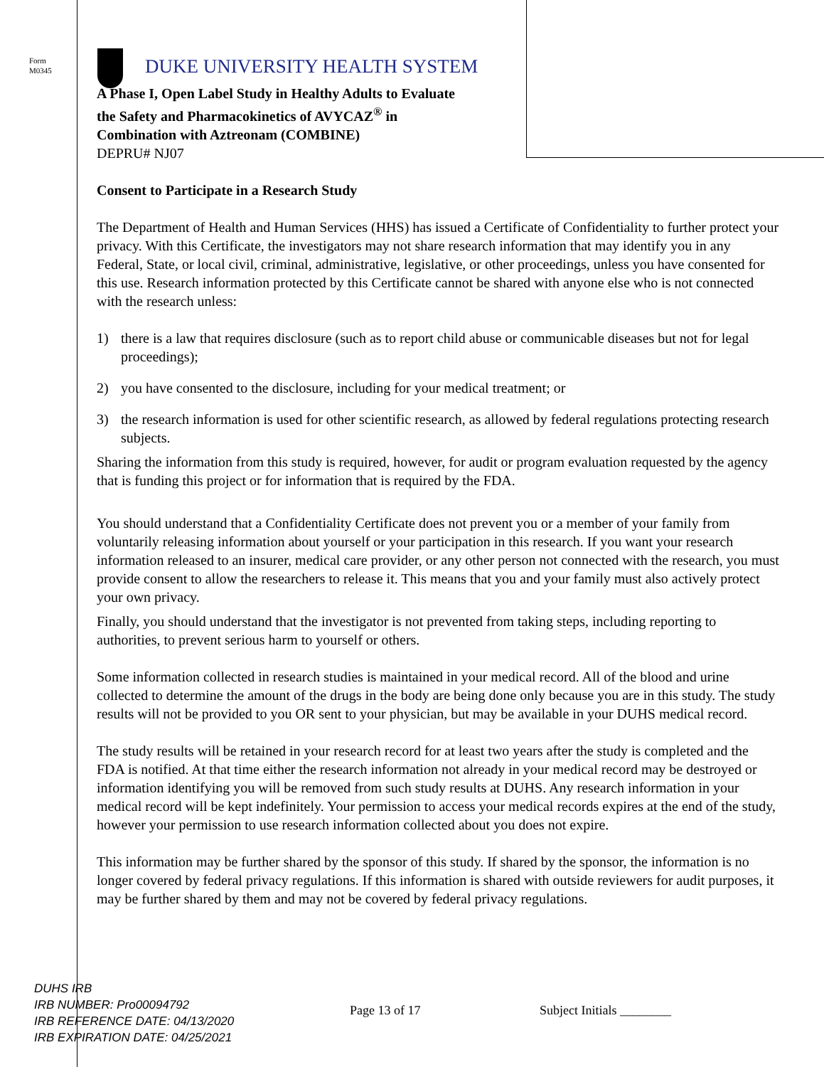Form
M0345
DUKE UNIVERSITY HEALTH SYSTEM
A Phase I, Open Label Study in Healthy Adults to Evaluate
the Safety and Pharmacokinetics of AVYCAZ<sup>®</sup> in
Combination with Aztreonam (COMBINE)
DEPRU# NJ07
Consent to Participate in a Research Study
The Department of Health and Human Services (HHS) has issued a Certificate of Confidentiality to further protect your privacy. With this Certificate, the investigators may not share research information that may identify you in any Federal, State, or local civil, criminal, administrative, legislative, or other proceedings, unless you have consented for this use. Research information protected by this Certificate cannot be shared with anyone else who is not connected with the research unless:
1) there is a law that requires disclosure (such as to report child abuse or communicable diseases but not for legal proceedings);
2) you have consented to the disclosure, including for your medical treatment; or
3) the research information is used for other scientific research, as allowed by federal regulations protecting research subjects.
Sharing the information from this study is required, however, for audit or program evaluation requested by the agency that is funding this project or for information that is required by the FDA.
You should understand that a Confidentiality Certificate does not prevent you or a member of your family from voluntarily releasing information about yourself or your participation in this research. If you want your research information released to an insurer, medical care provider, or any other person not connected with the research, you must provide consent to allow the researchers to release it. This means that you and your family must also actively protect your own privacy.
Finally, you should understand that the investigator is not prevented from taking steps, including reporting to authorities, to prevent serious harm to yourself or others.
Some information collected in research studies is maintained in your medical record. All of the blood and urine collected to determine the amount of the drugs in the body are being done only because you are in this study. The study results will not be provided to you OR sent to your physician, but may be available in your DUHS medical record.
The study results will be retained in your research record for at least two years after the study is completed and the FDA is notified. At that time either the research information not already in your medical record may be destroyed or information identifying you will be removed from such study results at DUHS. Any research information in your medical record will be kept indefinitely. Your permission to access your medical records expires at the end of the study, however your permission to use research information collected about you does not expire.
This information may be further shared by the sponsor of this study. If shared by the sponsor, the information is no longer covered by federal privacy regulations. If this information is shared with outside reviewers for audit purposes, it may be further shared by them and may not be covered by federal privacy regulations.
DUHS IRB
IRB NUMBER: Pro00094792
IRB REFERENCE DATE: 04/13/2020
IRB EXPIRATION DATE: 04/25/2021
Page 13 of 17 Subject Initials ________